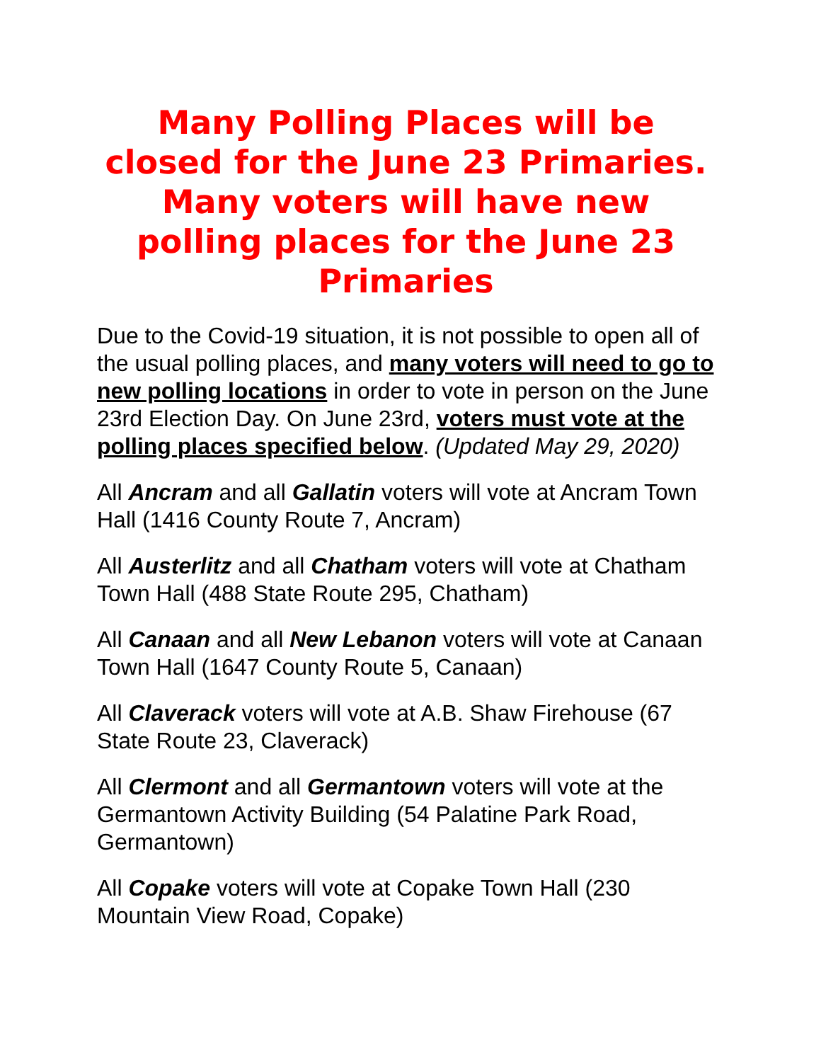Many Polling Places will be closed for the June 23 Primaries. Many voters will have new polling places for the June 23 Primaries
Due to the Covid-19 situation, it is not possible to open all of the usual polling places, and many voters will need to go to new polling locations in order to vote in person on the June 23rd Election Day. On June 23rd, voters must vote at the polling places specified below. (Updated May 29, 2020)
All Ancram and all Gallatin voters will vote at Ancram Town Hall (1416 County Route 7, Ancram)
All Austerlitz and all Chatham voters will vote at Chatham Town Hall (488 State Route 295, Chatham)
All Canaan and all New Lebanon voters will vote at Canaan Town Hall (1647 County Route 5, Canaan)
All Claverack voters will vote at A.B. Shaw Firehouse (67 State Route 23, Claverack)
All Clermont and all Germantown voters will vote at the Germantown Activity Building (54 Palatine Park Road, Germantown)
All Copake voters will vote at Copake Town Hall (230 Mountain View Road, Copake)